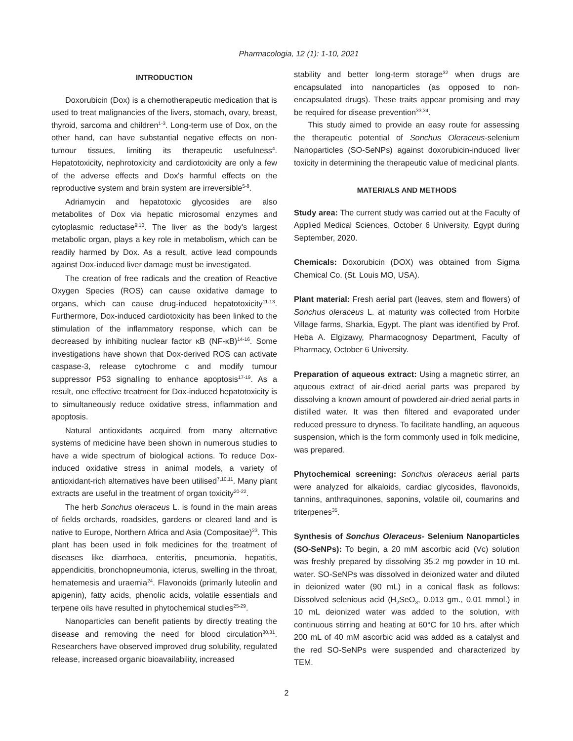Pharmacologia, 12 (1): 1-10, 2021
INTRODUCTION
Doxorubicin (Dox) is a chemotherapeutic medication that is used to treat malignancies of the livers, stomach, ovary, breast, thyroid, sarcoma and children<sup>1-3</sup>. Long-term use of Dox, on the other hand, can have substantial negative effects on non-tumour tissues, limiting its therapeutic usefulness<sup>4</sup>. Hepatotoxicity, nephrotoxicity and cardiotoxicity are only a few of the adverse effects and Dox's harmful effects on the reproductive system and brain system are irreversible<sup>5-8</sup>.
Adriamycin and hepatotoxic glycosides are also metabolites of Dox via hepatic microsomal enzymes and cytoplasmic reductase<sup>9,10</sup>. The liver as the body's largest metabolic organ, plays a key role in metabolism, which can be readily harmed by Dox. As a result, active lead compounds against Dox-induced liver damage must be investigated.
The creation of free radicals and the creation of Reactive Oxygen Species (ROS) can cause oxidative damage to organs, which can cause drug-induced hepatotoxicity<sup>11-13</sup>. Furthermore, Dox-induced cardiotoxicity has been linked to the stimulation of the inflammatory response, which can be decreased by inhibiting nuclear factor κB (NF-κB)<sup>14-16</sup>. Some investigations have shown that Dox-derived ROS can activate caspase-3, release cytochrome c and modify tumour suppressor P53 signalling to enhance apoptosis<sup>17-19</sup>. As a result, one effective treatment for Dox-induced hepatotoxicity is to simultaneously reduce oxidative stress, inflammation and apoptosis.
Natural antioxidants acquired from many alternative systems of medicine have been shown in numerous studies to have a wide spectrum of biological actions. To reduce Dox-induced oxidative stress in animal models, a variety of antioxidant-rich alternatives have been utilised<sup>7,10,11</sup>. Many plant extracts are useful in the treatment of organ toxicity<sup>20-22</sup>.
The herb Sonchus oleraceus L. is found in the main areas of fields orchards, roadsides, gardens or cleared land and is native to Europe, Northern Africa and Asia (Compositae)<sup>23</sup>. This plant has been used in folk medicines for the treatment of diseases like diarrhoea, enteritis, pneumonia, hepatitis, appendicitis, bronchopneumonia, icterus, swelling in the throat, hematemesis and uraemia<sup>24</sup>. Flavonoids (primarily luteolin and apigenin), fatty acids, phenolic acids, volatile essentials and terpene oils have resulted in phytochemical studies<sup>25-29</sup>.
Nanoparticles can benefit patients by directly treating the disease and removing the need for blood circulation<sup>30,31</sup>. Researchers have observed improved drug solubility, regulated release, increased organic bioavailability, increased
stability and better long-term storage<sup>32</sup> when drugs are encapsulated into nanoparticles (as opposed to non-encapsulated drugs). These traits appear promising and may be required for disease prevention<sup>33,34</sup>.
This study aimed to provide an easy route for assessing the therapeutic potential of Sonchus Oleraceus-selenium Nanoparticles (SO-SeNPs) against doxorubicin-induced liver toxicity in determining the therapeutic value of medicinal plants.
MATERIALS AND METHODS
Study area: The current study was carried out at the Faculty of Applied Medical Sciences, October 6 University, Egypt during September, 2020.
Chemicals: Doxorubicin (DOX) was obtained from Sigma Chemical Co. (St. Louis MO, USA).
Plant material: Fresh aerial part (leaves, stem and flowers) of Sonchus oleraceus L. at maturity was collected from Horbite Village farms, Sharkia, Egypt. The plant was identified by Prof. Heba A. Elgizawy, Pharmacognosy Department, Faculty of Pharmacy, October 6 University.
Preparation of aqueous extract: Using a magnetic stirrer, an aqueous extract of air-dried aerial parts was prepared by dissolving a known amount of powdered air-dried aerial parts in distilled water. It was then filtered and evaporated under reduced pressure to dryness. To facilitate handling, an aqueous suspension, which is the form commonly used in folk medicine, was prepared.
Phytochemical screening: Sonchus oleraceus aerial parts were analyzed for alkaloids, cardiac glycosides, flavonoids, tannins, anthraquinones, saponins, volatile oil, coumarins and triterpenes<sup>35</sup>.
Synthesis of Sonchus Oleraceus- Selenium Nanoparticles (SO-SeNPs): To begin, a 20 mM ascorbic acid (Vc) solution was freshly prepared by dissolving 35.2 mg powder in 10 mL water. SO-SeNPs was dissolved in deionized water and diluted in deionized water (90 mL) in a conical flask as follows: Dissolved selenious acid (H<sub>2</sub>SeO<sub>3</sub>, 0.013 gm., 0.01 mmol.) in 10 mL deionized water was added to the solution, with continuous stirring and heating at 60°C for 10 hrs, after which 200 mL of 40 mM ascorbic acid was added as a catalyst and the red SO-SeNPs were suspended and characterized by TEM.
2